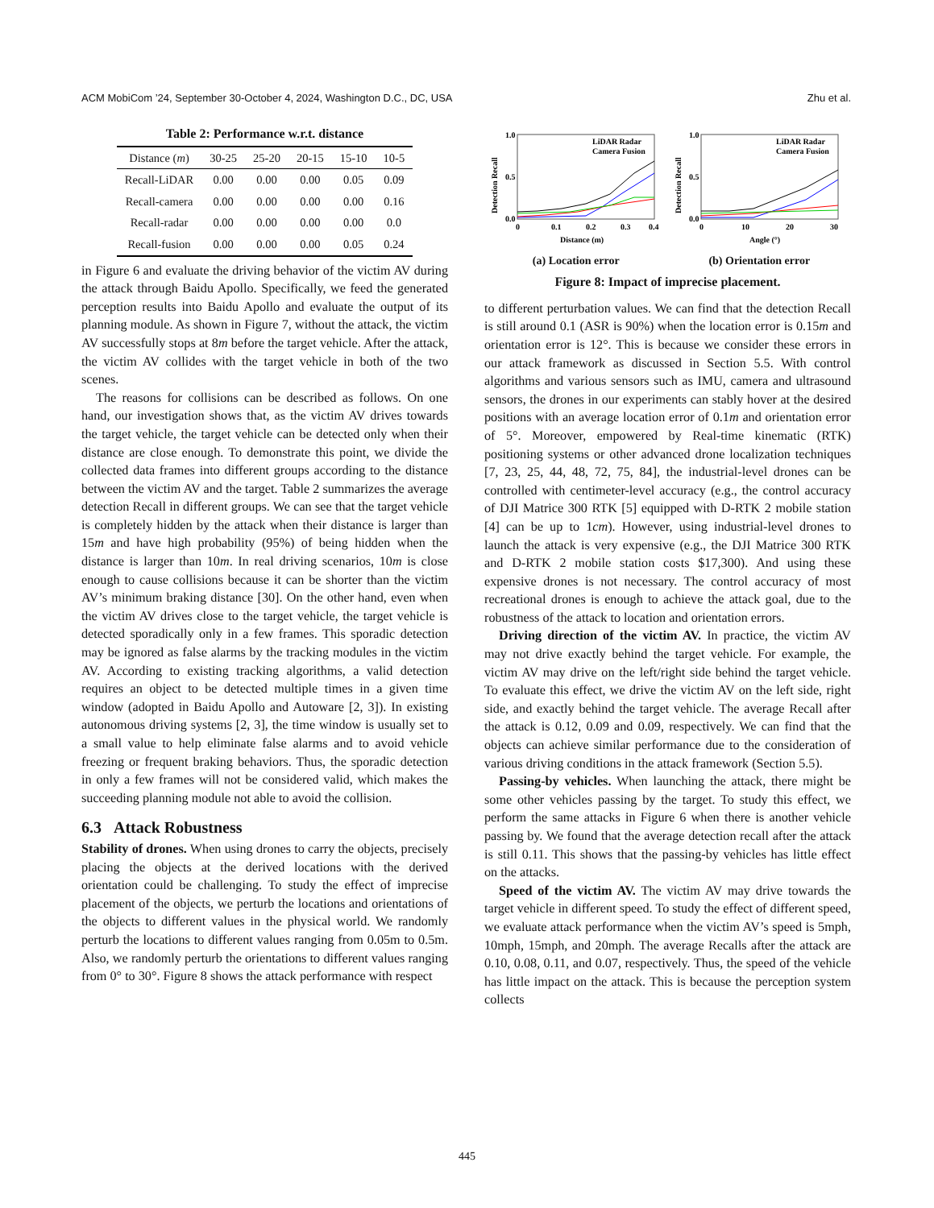ACM MobiCom ’24, September 30-October 4, 2024, Washington D.C., DC, USA Zhu et al.
Table 2: Performance w.r.t. distance
| Distance ( m ) | 30-25 | 25-20 | 20-15 | 15-10 | 10-5 |
| --- | --- | --- | --- | --- | --- |
| Recall-LiDAR | 0.00 | 0.00 | 0.00 | 0.05 | 0.09 |
| Recall-camera | 0.00 | 0.00 | 0.00 | 0.00 | 0.16 |
| Recall-radar | 0.00 | 0.00 | 0.00 | 0.00 | 0.0 |
| Recall-fusion | 0.00 | 0.00 | 0.00 | 0.05 | 0.24 |
in Figure 6 and evaluate the driving behavior of the victim AV during the attack through Baidu Apollo. Specifically, we feed the generated perception results into Baidu Apollo and evaluate the output of its planning module. As shown in Figure 7, without the attack, the victim AV successfully stops at 8m before the target vehicle. After the attack, the victim AV collides with the target vehicle in both of the two scenes.
The reasons for collisions can be described as follows. On one hand, our investigation shows that, as the victim AV drives towards the target vehicle, the target vehicle can be detected only when their distance are close enough. To demonstrate this point, we divide the collected data frames into different groups according to the distance between the victim AV and the target. Table 2 summarizes the average detection Recall in different groups. We can see that the target vehicle is completely hidden by the attack when their distance is larger than 15m and have high probability (95%) of being hidden when the distance is larger than 10m. In real driving scenarios, 10m is close enough to cause collisions because it can be shorter than the victim AV’s minimum braking distance [30]. On the other hand, even when the victim AV drives close to the target vehicle, the target vehicle is detected sporadically only in a few frames. This sporadic detection may be ignored as false alarms by the tracking modules in the victim AV. According to existing tracking algorithms, a valid detection requires an object to be detected multiple times in a given time window (adopted in Baidu Apollo and Autoware [2, 3]). In existing autonomous driving systems [2, 3], the time window is usually set to a small value to help eliminate false alarms and to avoid vehicle freezing or frequent braking behaviors. Thus, the sporadic detection in only a few frames will not be considered valid, which makes the succeeding planning module not able to avoid the collision.
6.3 Attack Robustness
Stability of drones. When using drones to carry the objects, precisely placing the objects at the derived locations with the derived orientation could be challenging. To study the effect of imprecise placement of the objects, we perturb the locations and orientations of the objects to different values in the physical world. We randomly perturb the locations to different values ranging from 0.05m to 0.5m. Also, we randomly perturb the orientations to different values ranging from 0° to 30°. Figure 8 shows the attack performance with respect
1.0
0.5
0.0
0
0.1
0.2
0.3
0.4
Distance (m)
Detection Recall
LiDAR Radar
Camera Fusion
(a) Location error
1.0
0.5
0.0
0
10
20
30
Angle (°)
Detection Recall
LiDAR Radar
Camera Fusion
(b) Orientation error
Figure 8: Impact of imprecise placement.
to different perturbation values. We can find that the detection Recall is still around 0.1 (ASR is 90%) when the location error is 0.15m and orientation error is 12°. This is because we consider these errors in our attack framework as discussed in Section 5.5. With control algorithms and various sensors such as IMU, camera and ultrasound sensors, the drones in our experiments can stably hover at the desired positions with an average location error of 0.1m and orientation error of 5°. Moreover, empowered by Real-time kinematic (RTK) positioning systems or other advanced drone localization techniques [7, 23, 25, 44, 48, 72, 75, 84], the industrial-level drones can be controlled with centimeter-level accuracy (e.g., the control accuracy of DJI Matrice 300 RTK [5] equipped with D-RTK 2 mobile station [4] can be up to 1cm). However, using industrial-level drones to launch the attack is very expensive (e.g., the DJI Matrice 300 RTK and D-RTK 2 mobile station costs $17,300). And using these expensive drones is not necessary. The control accuracy of most recreational drones is enough to achieve the attack goal, due to the robustness of the attack to location and orientation errors.
Driving direction of the victim AV. In practice, the victim AV may not drive exactly behind the target vehicle. For example, the victim AV may drive on the left/right side behind the target vehicle. To evaluate this effect, we drive the victim AV on the left side, right side, and exactly behind the target vehicle. The average Recall after the attack is 0.12, 0.09 and 0.09, respectively. We can find that the objects can achieve similar performance due to the consideration of various driving conditions in the attack framework (Section 5.5).
Passing-by vehicles. When launching the attack, there might be some other vehicles passing by the target. To study this effect, we perform the same attacks in Figure 6 when there is another vehicle passing by. We found that the average detection recall after the attack is still 0.11. This shows that the passing-by vehicles has little effect on the attacks.
Speed of the victim AV. The victim AV may drive towards the target vehicle in different speed. To study the effect of different speed, we evaluate attack performance when the victim AV’s speed is 5mph, 10mph, 15mph, and 20mph. The average Recalls after the attack are 0.10, 0.08, 0.11, and 0.07, respectively. Thus, the speed of the vehicle has little impact on the attack. This is because the perception system collects
445